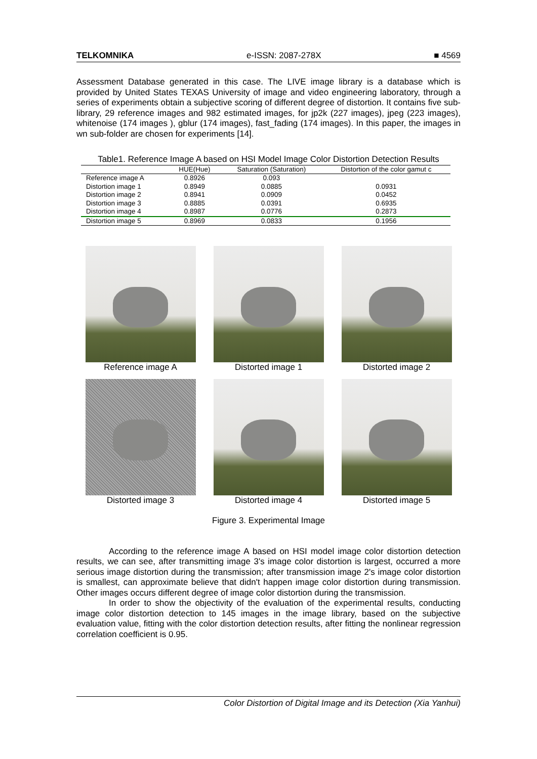TELKOMNIKA e-ISSN: 2087-278X ■ 4569
Assessment Database generated in this case. The LIVE image library is a database which is provided by United States TEXAS University of image and video engineering laboratory, through a series of experiments obtain a subjective scoring of different degree of distortion. It contains five sub-library, 29 reference images and 982 estimated images, for jp2k (227 images), jpeg (223 images), whitenoise (174 images ), gblur (174 images), fast_fading (174 images). In this paper, the images in wn sub-folder are chosen for experiments [14].
Table1. Reference Image A based on HSI Model Image Color Distortion Detection Results
| | HUE(Hue) | Saturation (Saturation) | Distortion of the color gamut c |
| --- | --- | --- | --- |
| Reference image A | 0.8926 | 0.093 | |
| Distortion image 1 | 0.8949 | 0.0885 | 0.0931 |
| Distortion image 2 | 0.8941 | 0.0909 | 0.0452 |
| Distortion image 3 | 0.8885 | 0.0391 | 0.6935 |
| Distortion image 4 | 0.8987 | 0.0776 | 0.2873 |
| Distortion image 5 | 0.8969 | 0.0833 | 0.1956 |
Reference image A
Distorted image 1
Distorted image 2
Distorted image 3
Distorted image 4
Distorted image 5
Figure 3. Experimental Image
According to the reference image A based on HSI model image color distortion detection results, we can see, after transmitting image 3's image color distortion is largest, occurred a more serious image distortion during the transmission; after transmission image 2's image color distortion is smallest, can approximate believe that didn't happen image color distortion during transmission. Other images occurs different degree of image color distortion during the transmission.
In order to show the objectivity of the evaluation of the experimental results, conducting image color distortion detection to 145 images in the image library, based on the subjective evaluation value, fitting with the color distortion detection results, after fitting the nonlinear regression correlation coefficient is 0.95.
Color Distortion of Digital Image and its Detection (Xia Yanhui)